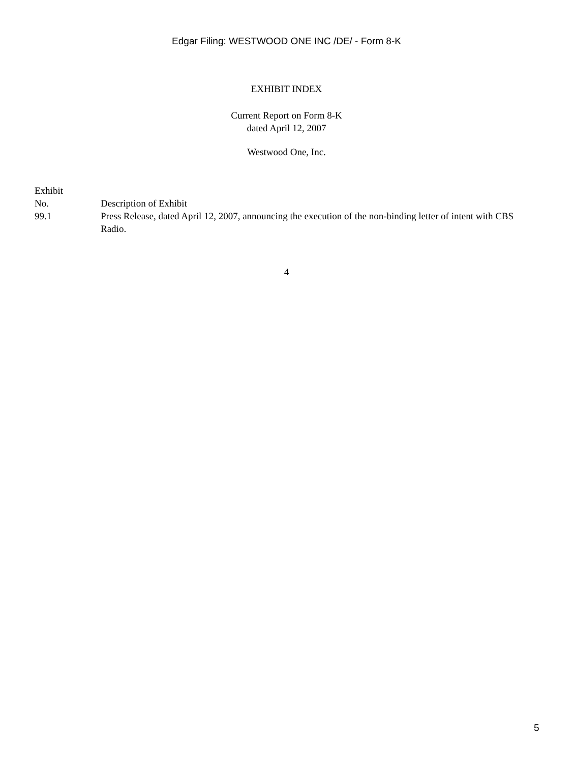Edgar Filing: WESTWOOD ONE INC /DE/ - Form 8-K
EXHIBIT INDEX
Current Report on Form 8-K
dated April 12, 2007
Westwood One, Inc.
| Exhibit No. | Description of Exhibit |
| 99.1 | Press Release, dated April 12, 2007, announcing the execution of the non-binding letter of intent with CBS Radio. |
4
5